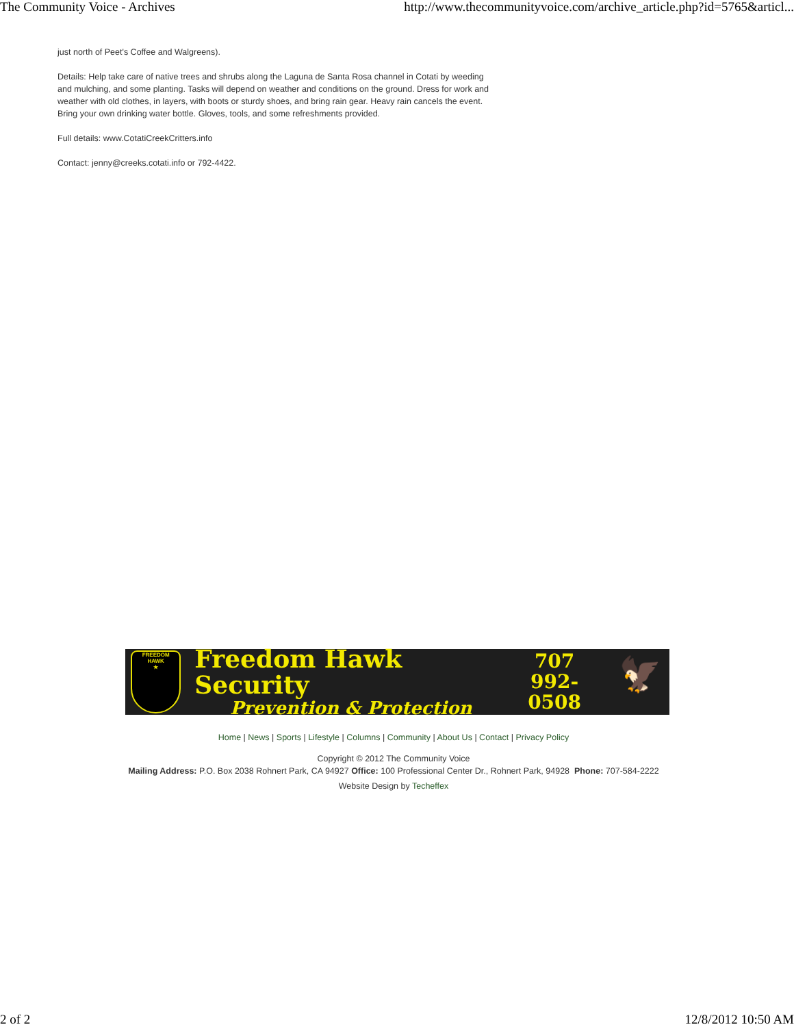The Community Voice - Archives http://www.thecommunityvoice.com/archive_article.php?id=5765&articl...
just north of Peet's Coffee and Walgreens).
Details: Help take care of native trees and shrubs along the Laguna de Santa Rosa channel in Cotati by weeding and mulching, and some planting. Tasks will depend on weather and conditions on the ground. Dress for work and weather with old clothes, in layers, with boots or sturdy shoes, and bring rain gear. Heavy rain cancels the event. Bring your own drinking water bottle. Gloves, tools, and some refreshments provided.
Full details: www.CotatiCreekCritters.info
Contact: jenny@creeks.cotati.info or 792-4422.
FREEDOM
HAWK
★
Freedom Hawk Security
Prevention & Protection
707
992-0508
🦅
Home | News | Sports | Lifestyle | Columns | Community | About Us | Contact | Privacy Policy
Copyright © 2012 The Community Voice
Mailing Address: P.O. Box 2038 Rohnert Park, CA 94927 Office: 100 Professional Center Dr., Rohnert Park, 94928 Phone: 707-584-2222
Website Design by Techeffex
2 of 2 12/8/2012 10:50 AM